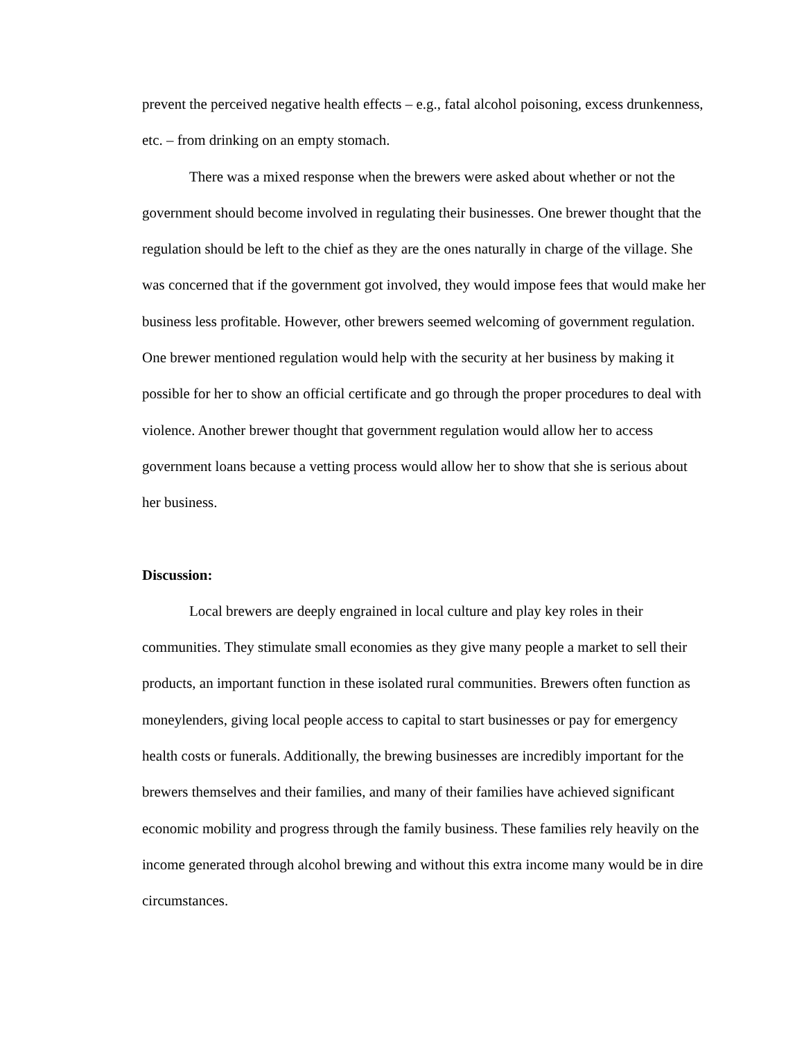prevent the perceived negative health effects – e.g., fatal alcohol poisoning, excess drunkenness, etc. – from drinking on an empty stomach.
There was a mixed response when the brewers were asked about whether or not the government should become involved in regulating their businesses. One brewer thought that the regulation should be left to the chief as they are the ones naturally in charge of the village. She was concerned that if the government got involved, they would impose fees that would make her business less profitable. However, other brewers seemed welcoming of government regulation. One brewer mentioned regulation would help with the security at her business by making it possible for her to show an official certificate and go through the proper procedures to deal with violence. Another brewer thought that government regulation would allow her to access government loans because a vetting process would allow her to show that she is serious about her business.
Discussion:
Local brewers are deeply engrained in local culture and play key roles in their communities. They stimulate small economies as they give many people a market to sell their products, an important function in these isolated rural communities. Brewers often function as moneylenders, giving local people access to capital to start businesses or pay for emergency health costs or funerals. Additionally, the brewing businesses are incredibly important for the brewers themselves and their families, and many of their families have achieved significant economic mobility and progress through the family business. These families rely heavily on the income generated through alcohol brewing and without this extra income many would be in dire circumstances.